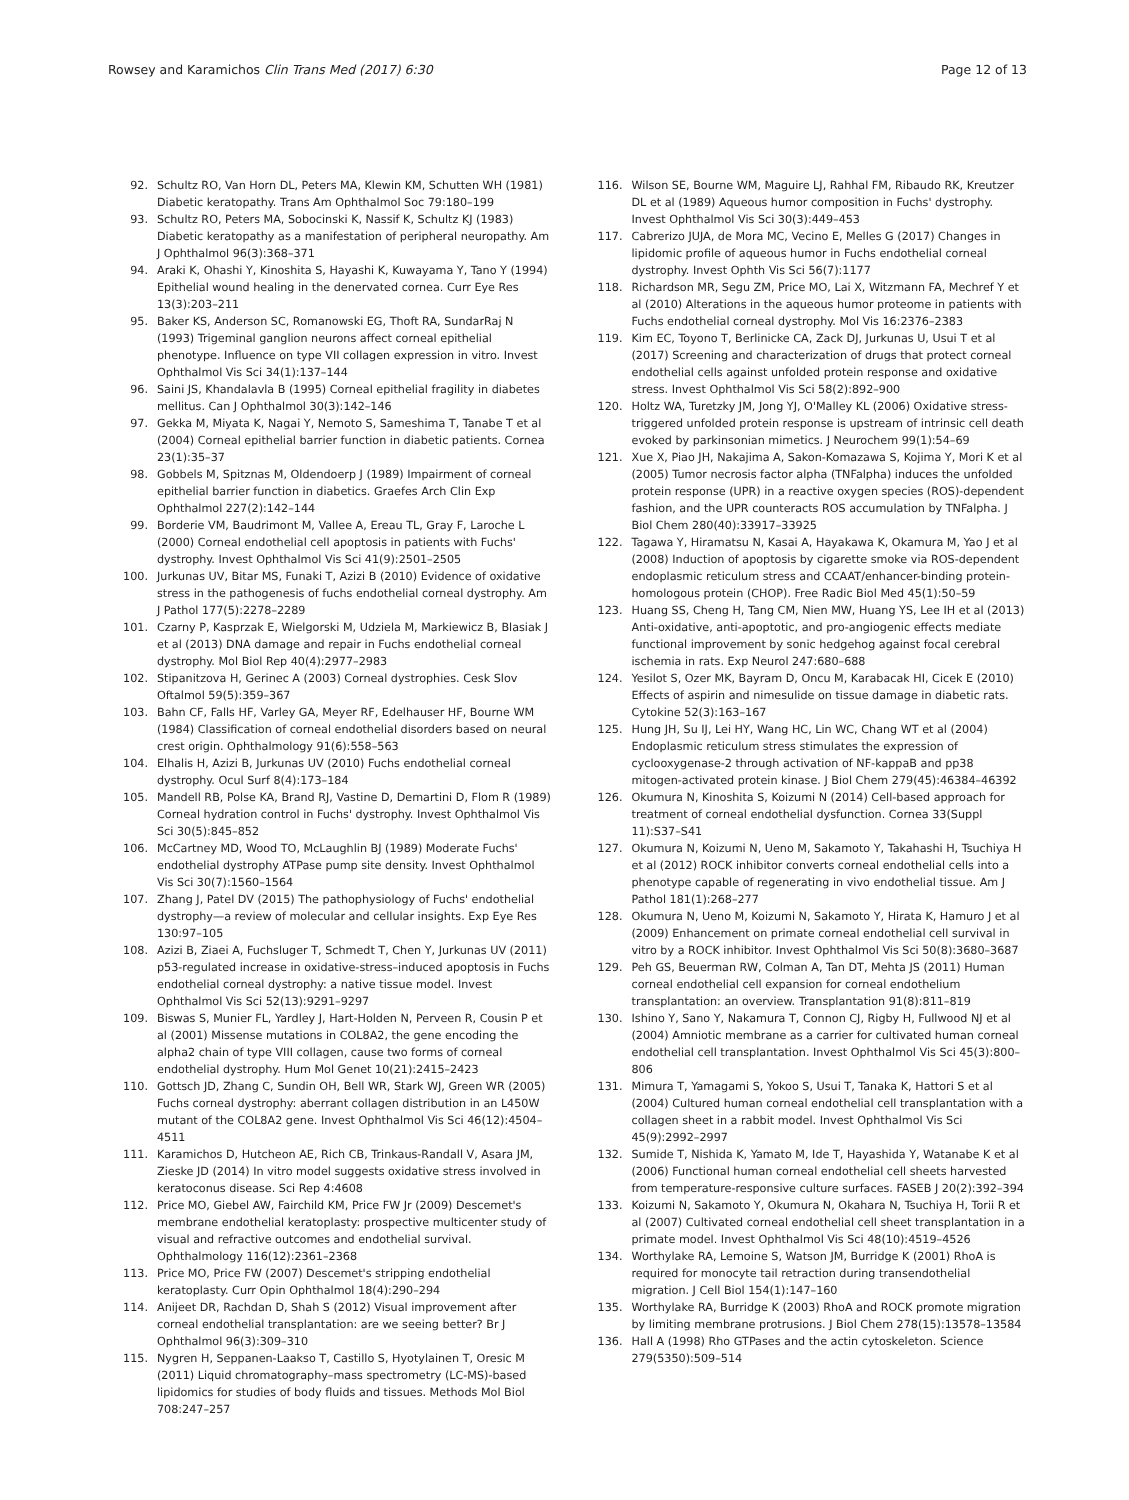Rowsey and Karamichos Clin Trans Med (2017) 6:30 Page 12 of 13
92. Schultz RO, Van Horn DL, Peters MA, Klewin KM, Schutten WH (1981) Diabetic keratopathy. Trans Am Ophthalmol Soc 79:180–199
93. Schultz RO, Peters MA, Sobocinski K, Nassif K, Schultz KJ (1983) Diabetic keratopathy as a manifestation of peripheral neuropathy. Am J Ophthalmol 96(3):368–371
94. Araki K, Ohashi Y, Kinoshita S, Hayashi K, Kuwayama Y, Tano Y (1994) Epithelial wound healing in the denervated cornea. Curr Eye Res 13(3):203–211
95. Baker KS, Anderson SC, Romanowski EG, Thoft RA, SundarRaj N (1993) Trigeminal ganglion neurons affect corneal epithelial phenotype. Influence on type VII collagen expression in vitro. Invest Ophthalmol Vis Sci 34(1):137–144
96. Saini JS, Khandalavla B (1995) Corneal epithelial fragility in diabetes mellitus. Can J Ophthalmol 30(3):142–146
97. Gekka M, Miyata K, Nagai Y, Nemoto S, Sameshima T, Tanabe T et al (2004) Corneal epithelial barrier function in diabetic patients. Cornea 23(1):35–37
98. Gobbels M, Spitznas M, Oldendoerp J (1989) Impairment of corneal epithelial barrier function in diabetics. Graefes Arch Clin Exp Ophthalmol 227(2):142–144
99. Borderie VM, Baudrimont M, Vallee A, Ereau TL, Gray F, Laroche L (2000) Corneal endothelial cell apoptosis in patients with Fuchs' dystrophy. Invest Ophthalmol Vis Sci 41(9):2501–2505
100. Jurkunas UV, Bitar MS, Funaki T, Azizi B (2010) Evidence of oxidative stress in the pathogenesis of fuchs endothelial corneal dystrophy. Am J Pathol 177(5):2278–2289
101. Czarny P, Kasprzak E, Wielgorski M, Udziela M, Markiewicz B, Blasiak J et al (2013) DNA damage and repair in Fuchs endothelial corneal dystrophy. Mol Biol Rep 40(4):2977–2983
102. Stipanitzova H, Gerinec A (2003) Corneal dystrophies. Cesk Slov Oftalmol 59(5):359–367
103. Bahn CF, Falls HF, Varley GA, Meyer RF, Edelhauser HF, Bourne WM (1984) Classification of corneal endothelial disorders based on neural crest origin. Ophthalmology 91(6):558–563
104. Elhalis H, Azizi B, Jurkunas UV (2010) Fuchs endothelial corneal dystrophy. Ocul Surf 8(4):173–184
105. Mandell RB, Polse KA, Brand RJ, Vastine D, Demartini D, Flom R (1989) Corneal hydration control in Fuchs' dystrophy. Invest Ophthalmol Vis Sci 30(5):845–852
106. McCartney MD, Wood TO, McLaughlin BJ (1989) Moderate Fuchs' endothelial dystrophy ATPase pump site density. Invest Ophthalmol Vis Sci 30(7):1560–1564
107. Zhang J, Patel DV (2015) The pathophysiology of Fuchs' endothelial dystrophy—a review of molecular and cellular insights. Exp Eye Res 130:97–105
108. Azizi B, Ziaei A, Fuchsluger T, Schmedt T, Chen Y, Jurkunas UV (2011) p53-regulated increase in oxidative-stress–induced apoptosis in Fuchs endothelial corneal dystrophy: a native tissue model. Invest Ophthalmol Vis Sci 52(13):9291–9297
109. Biswas S, Munier FL, Yardley J, Hart-Holden N, Perveen R, Cousin P et al (2001) Missense mutations in COL8A2, the gene encoding the alpha2 chain of type VIII collagen, cause two forms of corneal endothelial dystrophy. Hum Mol Genet 10(21):2415–2423
110. Gottsch JD, Zhang C, Sundin OH, Bell WR, Stark WJ, Green WR (2005) Fuchs corneal dystrophy: aberrant collagen distribution in an L450W mutant of the COL8A2 gene. Invest Ophthalmol Vis Sci 46(12):4504–4511
111. Karamichos D, Hutcheon AE, Rich CB, Trinkaus-Randall V, Asara JM, Zieske JD (2014) In vitro model suggests oxidative stress involved in keratoconus disease. Sci Rep 4:4608
112. Price MO, Giebel AW, Fairchild KM, Price FW Jr (2009) Descemet's membrane endothelial keratoplasty: prospective multicenter study of visual and refractive outcomes and endothelial survival. Ophthalmology 116(12):2361–2368
113. Price MO, Price FW (2007) Descemet's stripping endothelial keratoplasty. Curr Opin Ophthalmol 18(4):290–294
114. Anijeet DR, Rachdan D, Shah S (2012) Visual improvement after corneal endothelial transplantation: are we seeing better? Br J Ophthalmol 96(3):309–310
115. Nygren H, Seppanen-Laakso T, Castillo S, Hyotylainen T, Oresic M (2011) Liquid chromatography–mass spectrometry (LC-MS)-based lipidomics for studies of body fluids and tissues. Methods Mol Biol 708:247–257
116. Wilson SE, Bourne WM, Maguire LJ, Rahhal FM, Ribaudo RK, Kreutzer DL et al (1989) Aqueous humor composition in Fuchs' dystrophy. Invest Ophthalmol Vis Sci 30(3):449–453
117. Cabrerizo JUJA, de Mora MC, Vecino E, Melles G (2017) Changes in lipidomic profile of aqueous humor in Fuchs endothelial corneal dystrophy. Invest Ophth Vis Sci 56(7):1177
118. Richardson MR, Segu ZM, Price MO, Lai X, Witzmann FA, Mechref Y et al (2010) Alterations in the aqueous humor proteome in patients with Fuchs endothelial corneal dystrophy. Mol Vis 16:2376–2383
119. Kim EC, Toyono T, Berlinicke CA, Zack DJ, Jurkunas U, Usui T et al (2017) Screening and characterization of drugs that protect corneal endothelial cells against unfolded protein response and oxidative stress. Invest Ophthalmol Vis Sci 58(2):892–900
120. Holtz WA, Turetzky JM, Jong YJ, O'Malley KL (2006) Oxidative stress-triggered unfolded protein response is upstream of intrinsic cell death evoked by parkinsonian mimetics. J Neurochem 99(1):54–69
121. Xue X, Piao JH, Nakajima A, Sakon-Komazawa S, Kojima Y, Mori K et al (2005) Tumor necrosis factor alpha (TNFalpha) induces the unfolded protein response (UPR) in a reactive oxygen species (ROS)-dependent fashion, and the UPR counteracts ROS accumulation by TNFalpha. J Biol Chem 280(40):33917–33925
122. Tagawa Y, Hiramatsu N, Kasai A, Hayakawa K, Okamura M, Yao J et al (2008) Induction of apoptosis by cigarette smoke via ROS-dependent endoplasmic reticulum stress and CCAAT/enhancer-binding protein-homologous protein (CHOP). Free Radic Biol Med 45(1):50–59
123. Huang SS, Cheng H, Tang CM, Nien MW, Huang YS, Lee IH et al (2013) Anti-oxidative, anti-apoptotic, and pro-angiogenic effects mediate functional improvement by sonic hedgehog against focal cerebral ischemia in rats. Exp Neurol 247:680–688
124. Yesilot S, Ozer MK, Bayram D, Oncu M, Karabacak HI, Cicek E (2010) Effects of aspirin and nimesulide on tissue damage in diabetic rats. Cytokine 52(3):163–167
125. Hung JH, Su IJ, Lei HY, Wang HC, Lin WC, Chang WT et al (2004) Endoplasmic reticulum stress stimulates the expression of cyclooxygenase-2 through activation of NF-kappaB and pp38 mitogen-activated protein kinase. J Biol Chem 279(45):46384–46392
126. Okumura N, Kinoshita S, Koizumi N (2014) Cell-based approach for treatment of corneal endothelial dysfunction. Cornea 33(Suppl 11):S37–S41
127. Okumura N, Koizumi N, Ueno M, Sakamoto Y, Takahashi H, Tsuchiya H et al (2012) ROCK inhibitor converts corneal endothelial cells into a phenotype capable of regenerating in vivo endothelial tissue. Am J Pathol 181(1):268–277
128. Okumura N, Ueno M, Koizumi N, Sakamoto Y, Hirata K, Hamuro J et al (2009) Enhancement on primate corneal endothelial cell survival in vitro by a ROCK inhibitor. Invest Ophthalmol Vis Sci 50(8):3680–3687
129. Peh GS, Beuerman RW, Colman A, Tan DT, Mehta JS (2011) Human corneal endothelial cell expansion for corneal endothelium transplantation: an overview. Transplantation 91(8):811–819
130. Ishino Y, Sano Y, Nakamura T, Connon CJ, Rigby H, Fullwood NJ et al (2004) Amniotic membrane as a carrier for cultivated human corneal endothelial cell transplantation. Invest Ophthalmol Vis Sci 45(3):800–806
131. Mimura T, Yamagami S, Yokoo S, Usui T, Tanaka K, Hattori S et al (2004) Cultured human corneal endothelial cell transplantation with a collagen sheet in a rabbit model. Invest Ophthalmol Vis Sci 45(9):2992–2997
132. Sumide T, Nishida K, Yamato M, Ide T, Hayashida Y, Watanabe K et al (2006) Functional human corneal endothelial cell sheets harvested from temperature-responsive culture surfaces. FASEB J 20(2):392–394
133. Koizumi N, Sakamoto Y, Okumura N, Okahara N, Tsuchiya H, Torii R et al (2007) Cultivated corneal endothelial cell sheet transplantation in a primate model. Invest Ophthalmol Vis Sci 48(10):4519–4526
134. Worthylake RA, Lemoine S, Watson JM, Burridge K (2001) RhoA is required for monocyte tail retraction during transendothelial migration. J Cell Biol 154(1):147–160
135. Worthylake RA, Burridge K (2003) RhoA and ROCK promote migration by limiting membrane protrusions. J Biol Chem 278(15):13578–13584
136. Hall A (1998) Rho GTPases and the actin cytoskeleton. Science 279(5350):509–514